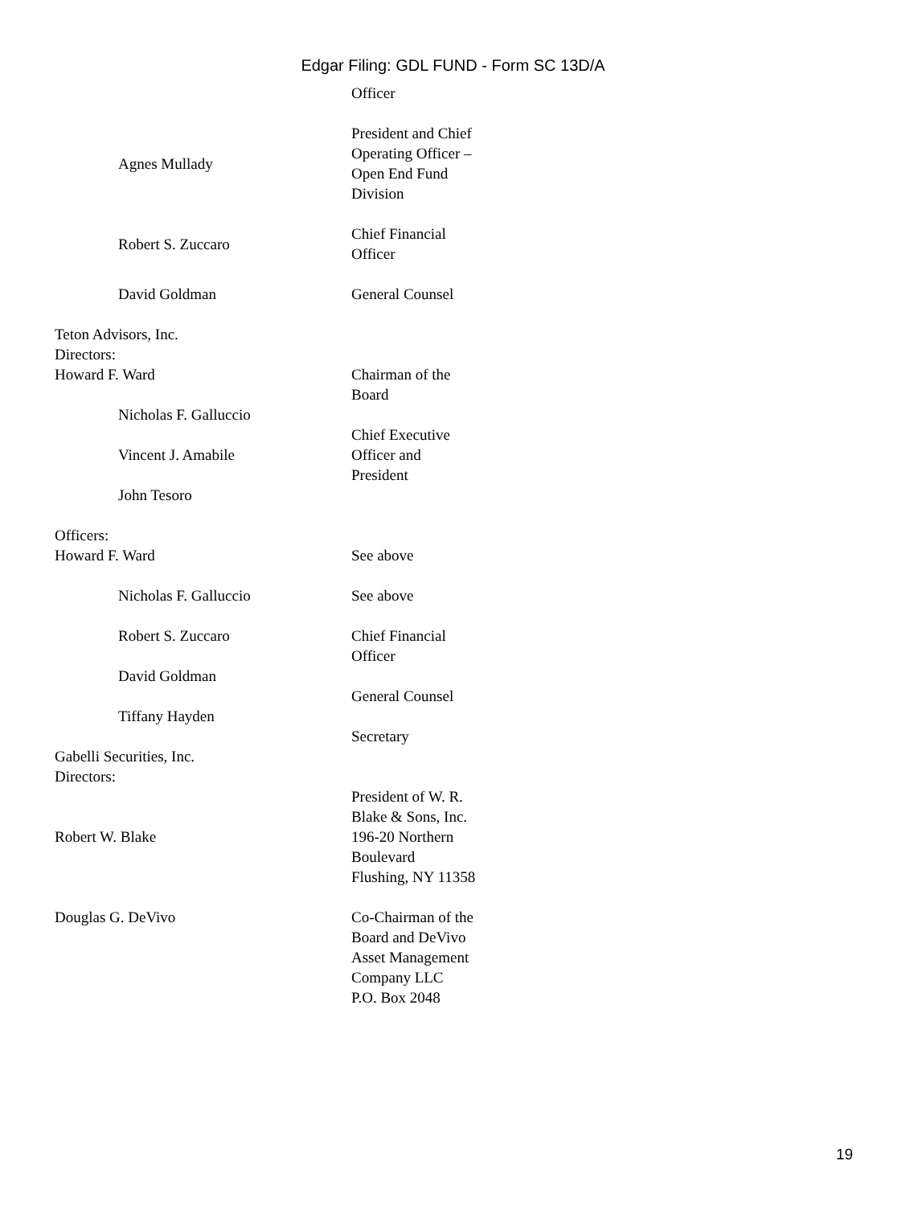Edgar Filing: GDL FUND - Form SC 13D/A
| | Officer |
| Agnes Mullady | President and Chief Operating Officer – Open End Fund Division |
| Robert S. Zuccaro | Chief Financial Officer |
| David Goldman | General Counsel |
| Teton Advisors, Inc. Directors: | |
| Howard F. Ward | Chairman of the Board |
| Nicholas F. Galluccio | |
| Vincent J. Amabile | Chief Executive Officer and President |
| John Tesoro | |
| Officers: | |
| Howard F. Ward | See above |
| Nicholas F. Galluccio | See above |
| Robert S. Zuccaro | Chief Financial Officer |
| David Goldman | |
| | General Counsel |
| Tiffany Hayden | |
| | Secretary |
| Gabelli Securities, Inc. Directors: | |
| Robert W. Blake | President of W. R. Blake & Sons, Inc. 196-20 Northern Boulevard Flushing, NY 11358 |
| Douglas G. DeVivo | Co-Chairman of the Board and DeVivo Asset Management Company LLC P.O. Box 2048 |
19